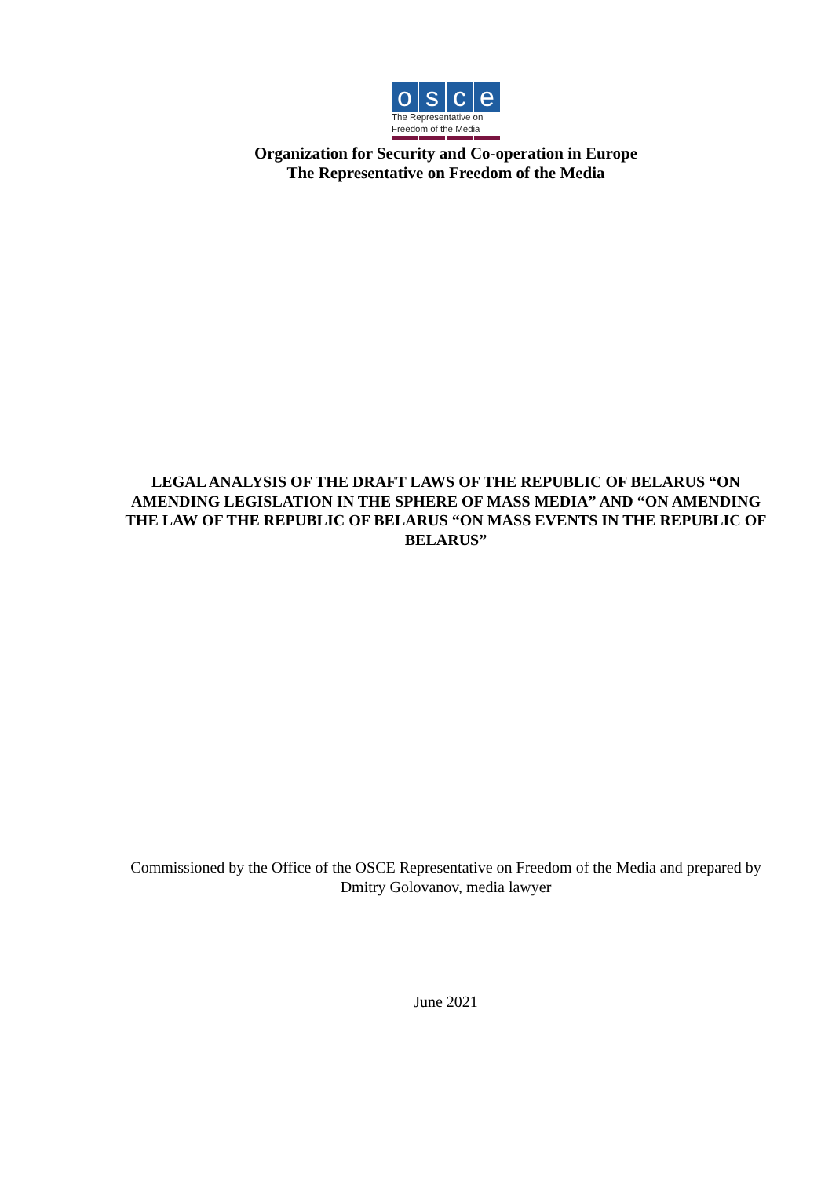osce
The Representative on
Freedom of the Media
Organization for Security and Co-operation in Europe
The Representative on Freedom of the Media
LEGAL ANALYSIS OF THE DRAFT LAWS OF THE REPUBLIC OF BELARUS “ON AMENDING LEGISLATION IN THE SPHERE OF MASS MEDIA” AND “ON AMENDING THE LAW OF THE REPUBLIC OF BELARUS “ON MASS EVENTS IN THE REPUBLIC OF BELARUS”
Commissioned by the Office of the OSCE Representative on Freedom of the Media and prepared by Dmitry Golovanov, media lawyer
June 2021